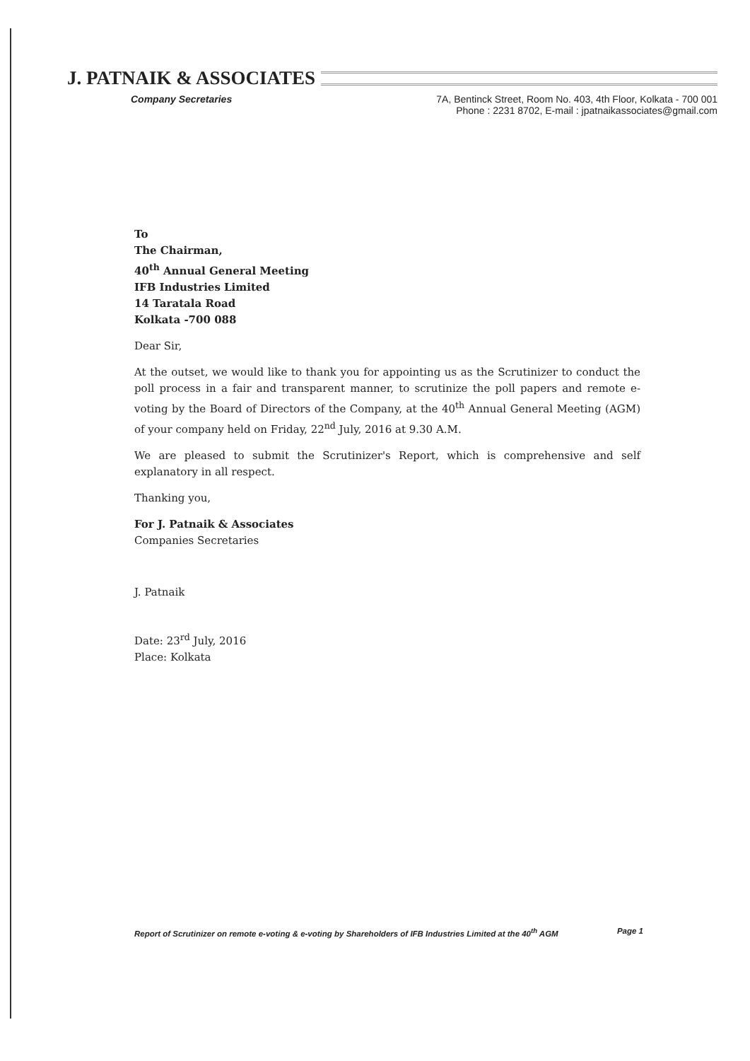J. PATNAIK & ASSOCIATES
Company Secretaries 7A, Bentinck Street, Room No. 403, 4th Floor, Kolkata - 700 001
Phone : 2231 8702, E-mail : jpatnaikassociates@gmail.com
To
The Chairman,
40<sup>th</sup> Annual General Meeting
IFB Industries Limited
14 Taratala Road
Kolkata -700 088
Dear Sir,
At the outset, we would like to thank you for appointing us as the Scrutinizer to conduct the poll process in a fair and transparent manner, to scrutinize the poll papers and remote e-voting by the Board of Directors of the Company, at the 40<sup>th</sup> Annual General Meeting (AGM) of your company held on Friday, 22<sup>nd</sup> July, 2016 at 9.30 A.M.
We are pleased to submit the Scrutinizer's Report, which is comprehensive and self explanatory in all respect.
Thanking you,
For J. Patnaik & Associates
Companies Secretaries
J. Patnaik
Date: 23<sup>rd</sup> July, 2016
Place: Kolkata
Report of Scrutinizer on remote e-voting & e-voting by Shareholders of IFB Industries Limited at the 40<sup>th</sup> AGM Page 1